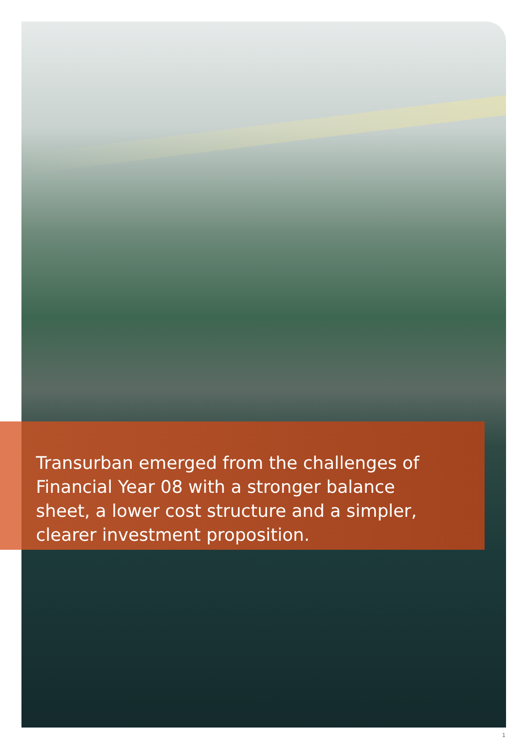Transurban emerged from the challenges of Financial Year 08 with a stronger balance sheet, a lower cost structure and a simpler, clearer investment proposition.
1